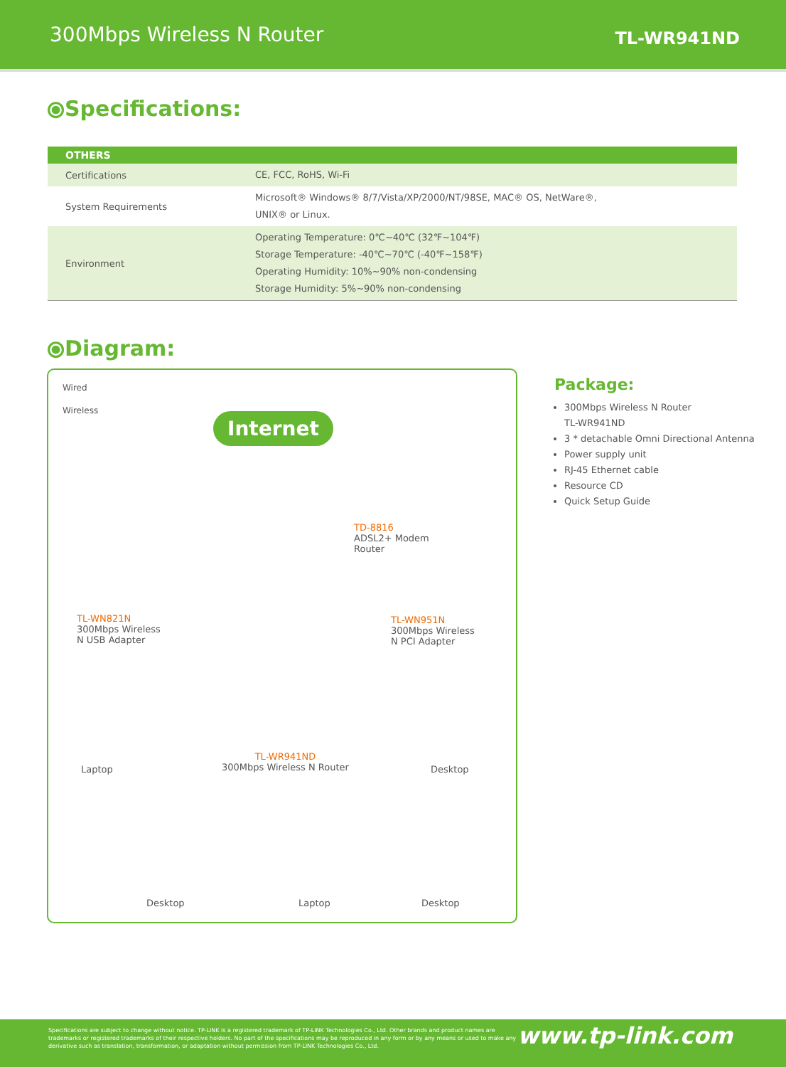300Mbps Wireless N Router TL-WR941ND
⦿Specifications:
| OTHERS | |
| --- | --- |
| Certifications | CE, FCC, RoHS, Wi-Fi |
| System Requirements | Microsoft® Windows® 8/7/Vista/XP/2000/NT/98SE, MAC® OS, NetWare®, UNIX® or Linux. |
| Environment | Operating Temperature: 0℃~40℃ (32℉~104℉) Storage Temperature: -40℃~70℃ (-40℉~158℉) Operating Humidity: 10%~90% non-condensing Storage Humidity: 5%~90% non-condensing |
⦿Diagram:
Wired
Wireless
Internet
TD-8816
ADSL2+ Modem
Router
TL-WN821N
300Mbps Wireless
N USB Adapter
TL-WN951N
300Mbps Wireless
N PCI Adapter
Laptop Desktop
TL-WR941ND
300Mbps Wireless N Router
Desktop Laptop Desktop
Package:
300Mbps Wireless N Router
TL-WR941ND
3 * detachable Omni Directional Antenna
Power supply unit
RJ-45 Ethernet cable
Resource CD
Quick Setup Guide
Specifications are subject to change without notice. TP-LINK is a registered trademark of TP-LINK Technologies Co., Ltd. Other brands and product names are trademarks or registered trademarks of their respective holders. No part of the specifications may be reproduced in any form or by any means or used to make any derivative such as translation, transformation, or adaptation without permission from TP-LINK Technologies Co., Ltd.
www.tp-link.com